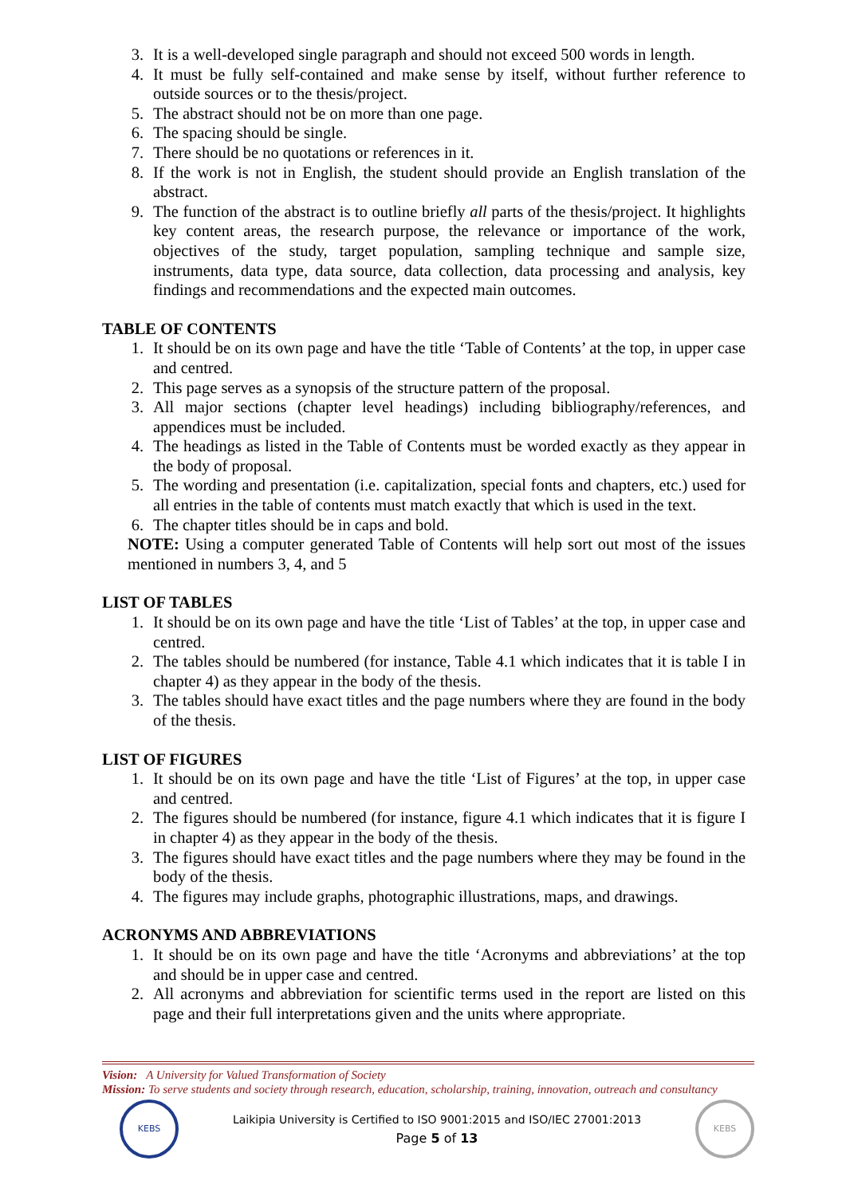3. It is a well-developed single paragraph and should not exceed 500 words in length.
4. It must be fully self-contained and make sense by itself, without further reference to outside sources or to the thesis/project.
5. The abstract should not be on more than one page.
6. The spacing should be single.
7. There should be no quotations or references in it.
8. If the work is not in English, the student should provide an English translation of the abstract.
9. The function of the abstract is to outline briefly all parts of the thesis/project. It highlights key content areas, the research purpose, the relevance or importance of the work, objectives of the study, target population, sampling technique and sample size, instruments, data type, data source, data collection, data processing and analysis, key findings and recommendations and the expected main outcomes.
TABLE OF CONTENTS
1. It should be on its own page and have the title ‘Table of Contents’ at the top, in upper case and centred.
2. This page serves as a synopsis of the structure pattern of the proposal.
3. All major sections (chapter level headings) including bibliography/references, and appendices must be included.
4. The headings as listed in the Table of Contents must be worded exactly as they appear in the body of proposal.
5. The wording and presentation (i.e. capitalization, special fonts and chapters, etc.) used for all entries in the table of contents must match exactly that which is used in the text.
6. The chapter titles should be in caps and bold.
NOTE: Using a computer generated Table of Contents will help sort out most of the issues mentioned in numbers 3, 4, and 5
LIST OF TABLES
1. It should be on its own page and have the title ‘List of Tables’ at the top, in upper case and centred.
2. The tables should be numbered (for instance, Table 4.1 which indicates that it is table I in chapter 4) as they appear in the body of the thesis.
3. The tables should have exact titles and the page numbers where they are found in the body of the thesis.
LIST OF FIGURES
1. It should be on its own page and have the title ‘List of Figures’ at the top, in upper case and centred.
2. The figures should be numbered (for instance, figure 4.1 which indicates that it is figure I in chapter 4) as they appear in the body of the thesis.
3. The figures should have exact titles and the page numbers where they may be found in the body of the thesis.
4. The figures may include graphs, photographic illustrations, maps, and drawings.
ACRONYMS AND ABBREVIATIONS
1. It should be on its own page and have the title ‘Acronyms and abbreviations’ at the top and should be in upper case and centred.
2. All acronyms and abbreviation for scientific terms used in the report are listed on this page and their full interpretations given and the units where appropriate.
Vision: A University for Valued Transformation of Society
Mission: To serve students and society through research, education, scholarship, training, innovation, outreach and consultancy
KEBS
Laikipia University is Certified to ISO 9001:2015 and ISO/IEC 27001:2013
Page 5 of 13
KEBS